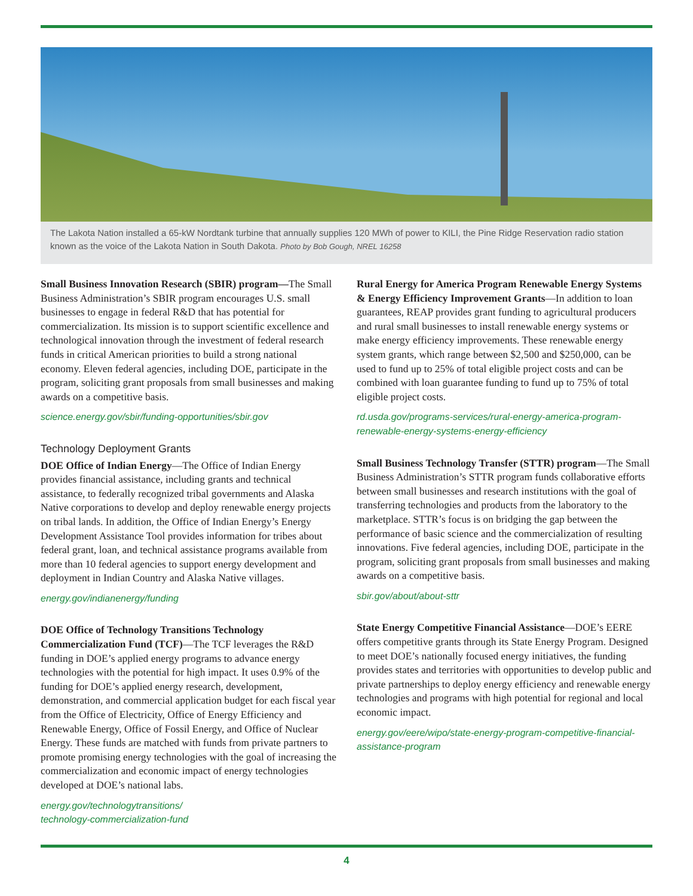The Lakota Nation installed a 65-kW Nordtank turbine that annually supplies 120 MWh of power to KILI, the Pine Ridge Reservation radio station known as the voice of the Lakota Nation in South Dakota. Photo by Bob Gough, NREL 16258
Small Business Innovation Research (SBIR) program—The Small Business Administration’s SBIR program encourages U.S. small businesses to engage in federal R&D that has potential for commercialization. Its mission is to support scientific excellence and technological innovation through the investment of federal research funds in critical American priorities to build a strong national economy. Eleven federal agencies, including DOE, participate in the program, soliciting grant proposals from small businesses and making awards on a competitive basis.
science.energy.gov/sbir/funding-opportunities/sbir.gov
Technology Deployment Grants
DOE Office of Indian Energy—The Office of Indian Energy provides financial assistance, including grants and technical assistance, to federally recognized tribal governments and Alaska Native corporations to develop and deploy renewable energy projects on tribal lands. In addition, the Office of Indian Energy’s Energy Development Assistance Tool provides information for tribes about federal grant, loan, and technical assistance programs available from more than 10 federal agencies to support energy development and deployment in Indian Country and Alaska Native villages.
energy.gov/indianenergy/funding
DOE Office of Technology Transitions Technology Commercialization Fund (TCF)—The TCF leverages the R&D funding in DOE’s applied energy programs to advance energy technologies with the potential for high impact. It uses 0.9% of the funding for DOE’s applied energy research, development, demonstration, and commercial application budget for each fiscal year from the Office of Electricity, Office of Energy Efficiency and Renewable Energy, Office of Fossil Energy, and Office of Nuclear Energy. These funds are matched with funds from private partners to promote promising energy technologies with the goal of increasing the commercialization and economic impact of energy technologies developed at DOE’s national labs.
energy.gov/technologytransitions/
technology-commercialization-fund
Rural Energy for America Program Renewable Energy Systems & Energy Efficiency Improvement Grants—In addition to loan guarantees, REAP provides grant funding to agricultural producers and rural small businesses to install renewable energy systems or make energy efficiency improvements. These renewable energy system grants, which range between $2,500 and $250,000, can be used to fund up to 25% of total eligible project costs and can be combined with loan guarantee funding to fund up to 75% of total eligible project costs.
rd.usda.gov/programs-services/rural-energy-america-program-renewable-energy-systems-energy-efficiency
Small Business Technology Transfer (STTR) program—The Small Business Administration’s STTR program funds collaborative efforts between small businesses and research institutions with the goal of transferring technologies and products from the laboratory to the marketplace. STTR’s focus is on bridging the gap between the performance of basic science and the commercialization of resulting innovations. Five federal agencies, including DOE, participate in the program, soliciting grant proposals from small businesses and making awards on a competitive basis.
sbir.gov/about/about-sttr
State Energy Competitive Financial Assistance—DOE’s EERE offers competitive grants through its State Energy Program. Designed to meet DOE’s nationally focused energy initiatives, the funding provides states and territories with opportunities to develop public and private partnerships to deploy energy efficiency and renewable energy technologies and programs with high potential for regional and local economic impact.
energy.gov/eere/wipo/state-energy-program-competitive-financial-assistance-program
4